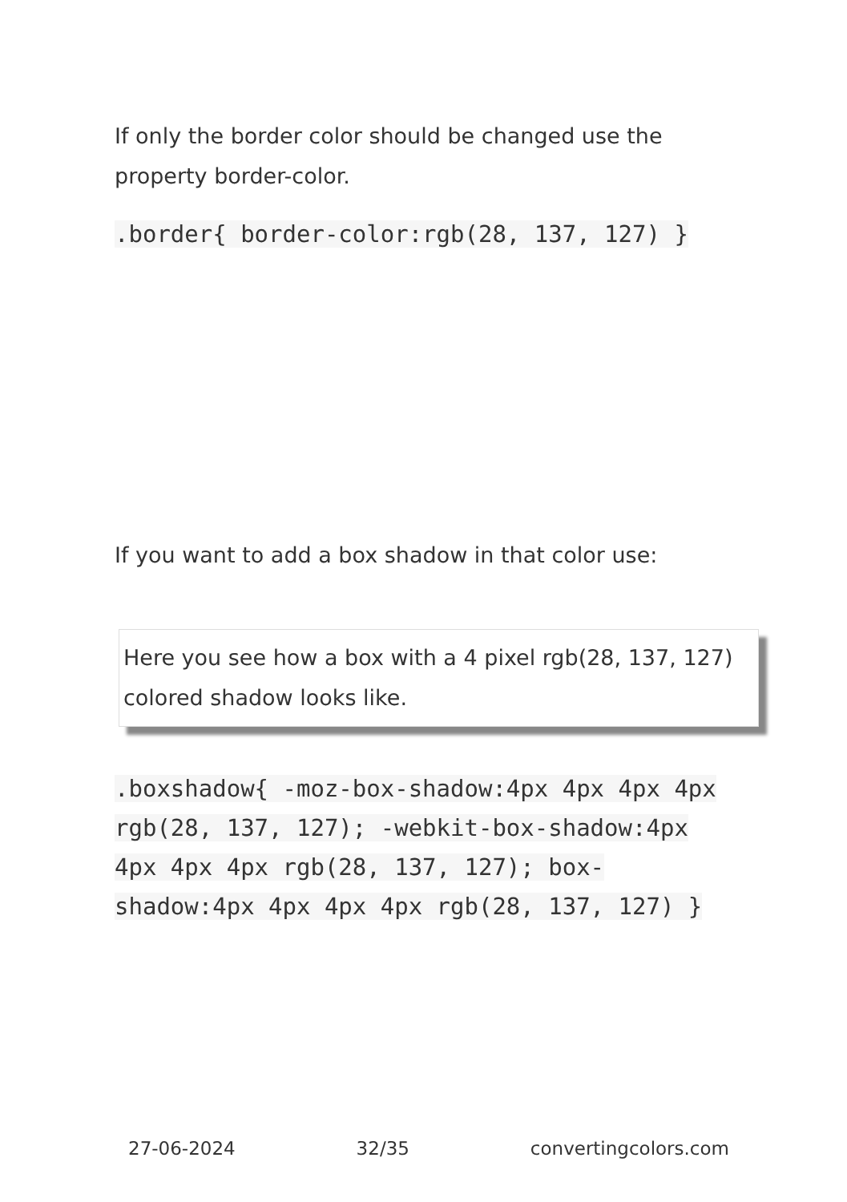If only the border color should be changed use the property border-color.
.border{ border-color:rgb(28, 137, 127) }
If you want to add a box shadow in that color use:
Here you see how a box with a 4 pixel rgb(28, 137, 127) colored shadow looks like.
.boxshadow{ -moz-box-shadow:4px 4px 4px 4px rgb(28, 137, 127); -webkit-box-shadow:4px 4px 4px 4px rgb(28, 137, 127); box-shadow:4px 4px 4px 4px rgb(28, 137, 127) }
27-06-2024 32/35 convertingcolors.com